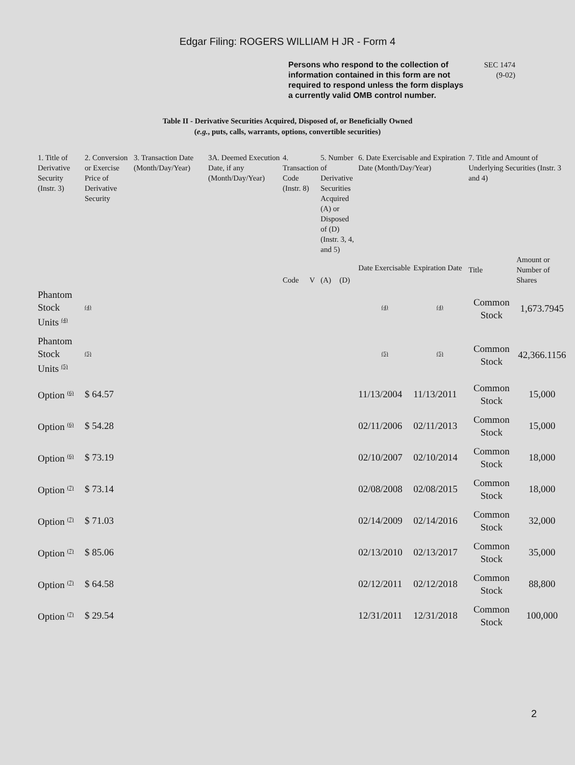Edgar Filing: ROGERS WILLIAM H JR - Form 4
Persons who respond to the collection of information contained in this form are not required to respond unless the form displays a currently valid OMB control number.
SEC 1474
(9-02)
Table II - Derivative Securities Acquired, Disposed of, or Beneficially Owned
(e.g., puts, calls, warrants, options, convertible securities)
| 1. Title of Derivative Security (Instr. 3) | 2. Conversion or Exercise Price of Derivative Security | 3. Transaction Date (Month/Day/Year) | 3A. Deemed Execution Date, if any (Month/Day/Year) | 4. Transaction Code (Instr. 8) | | 5. Number of Derivative Securities Acquired (A) or Disposed of (D) (Instr. 3, 4, and 5) | | 6. Date Exercisable and Expiration Date (Month/Day/Year) | | 7. Title and Amount of Underlying Securities (Instr. 3 and 4) | |
| --- | --- | --- | --- | --- | --- | --- | --- | --- | --- | --- | --- |
| | | | | Code | V | (A) | (D) | Date Exercisable | Expiration Date | Title | Amount or Number of Shares |
| Phantom Stock Units <sup>(4)</sup> | <sup>(4)</sup> | | | | | | | <sup>(4)</sup> | <sup>(4)</sup> | Common Stock | 1,673.7945 |
| Phantom Stock Units <sup>(5)</sup> | <sup>(5)</sup> | | | | | | | <sup>(5)</sup> | <sup>(5)</sup> | Common Stock | 42,366.1156 |
| Option <sup>(6)</sup> | $ 64.57 | | | | | | | 11/13/2004 | 11/13/2011 | Common Stock | 15,000 |
| Option <sup>(6)</sup> | $ 54.28 | | | | | | | 02/11/2006 | 02/11/2013 | Common Stock | 15,000 |
| Option <sup>(6)</sup> | $ 73.19 | | | | | | | 02/10/2007 | 02/10/2014 | Common Stock | 18,000 |
| Option <sup>(7)</sup> | $ 73.14 | | | | | | | 02/08/2008 | 02/08/2015 | Common Stock | 18,000 |
| Option <sup>(7)</sup> | $ 71.03 | | | | | | | 02/14/2009 | 02/14/2016 | Common Stock | 32,000 |
| Option <sup>(7)</sup> | $ 85.06 | | | | | | | 02/13/2010 | 02/13/2017 | Common Stock | 35,000 |
| Option <sup>(7)</sup> | $ 64.58 | | | | | | | 02/12/2011 | 02/12/2018 | Common Stock | 88,800 |
| Option <sup>(7)</sup> | $ 29.54 | | | | | | | 12/31/2011 | 12/31/2018 | Common Stock | 100,000 |
2